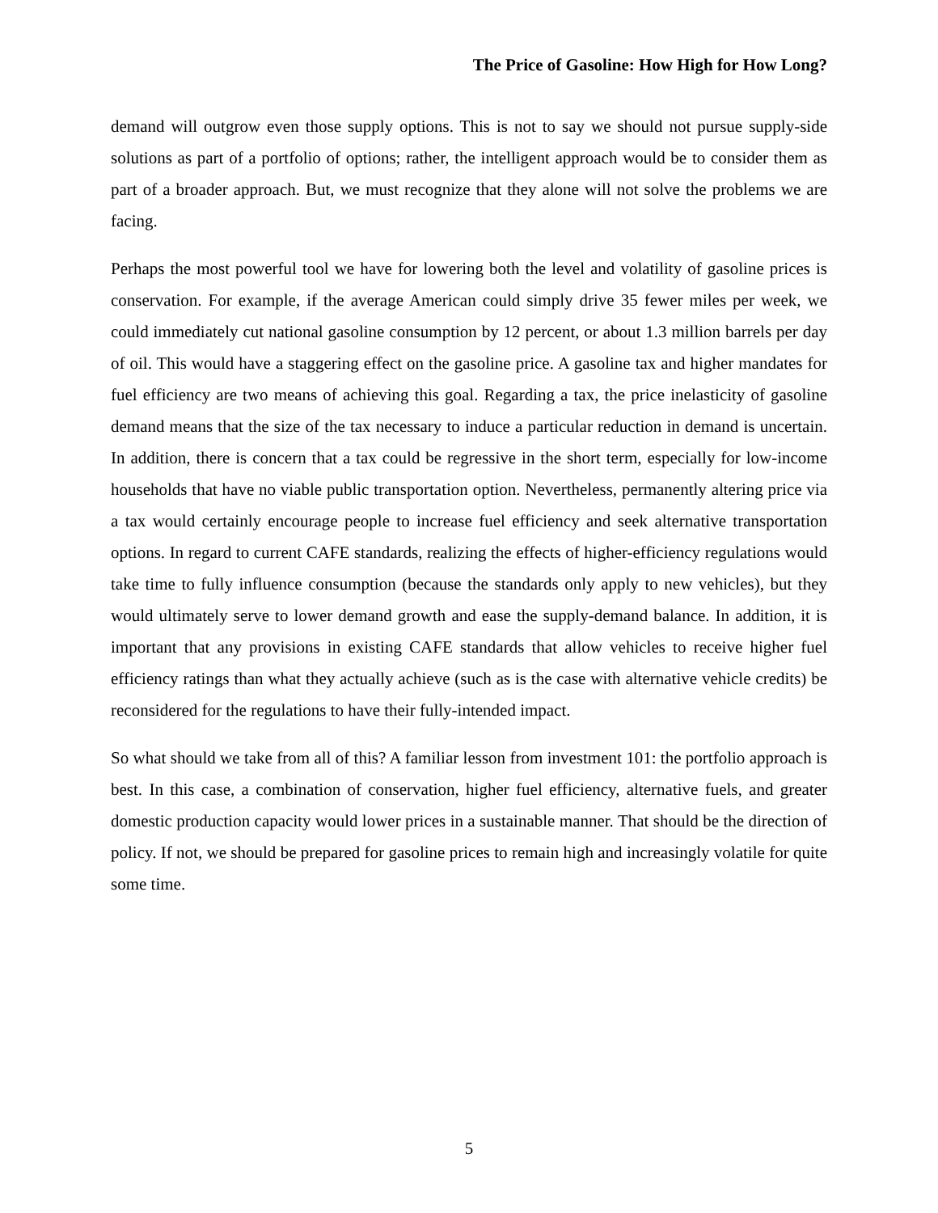The Price of Gasoline: How High for How Long?
demand will outgrow even those supply options. This is not to say we should not pursue supply-side solutions as part of a portfolio of options; rather, the intelligent approach would be to consider them as part of a broader approach. But, we must recognize that they alone will not solve the problems we are facing.
Perhaps the most powerful tool we have for lowering both the level and volatility of gasoline prices is conservation. For example, if the average American could simply drive 35 fewer miles per week, we could immediately cut national gasoline consumption by 12 percent, or about 1.3 million barrels per day of oil. This would have a staggering effect on the gasoline price. A gasoline tax and higher mandates for fuel efficiency are two means of achieving this goal. Regarding a tax, the price inelasticity of gasoline demand means that the size of the tax necessary to induce a particular reduction in demand is uncertain. In addition, there is concern that a tax could be regressive in the short term, especially for low-income households that have no viable public transportation option. Nevertheless, permanently altering price via a tax would certainly encourage people to increase fuel efficiency and seek alternative transportation options. In regard to current CAFE standards, realizing the effects of higher-efficiency regulations would take time to fully influence consumption (because the standards only apply to new vehicles), but they would ultimately serve to lower demand growth and ease the supply-demand balance. In addition, it is important that any provisions in existing CAFE standards that allow vehicles to receive higher fuel efficiency ratings than what they actually achieve (such as is the case with alternative vehicle credits) be reconsidered for the regulations to have their fully-intended impact.
So what should we take from all of this? A familiar lesson from investment 101: the portfolio approach is best. In this case, a combination of conservation, higher fuel efficiency, alternative fuels, and greater domestic production capacity would lower prices in a sustainable manner. That should be the direction of policy. If not, we should be prepared for gasoline prices to remain high and increasingly volatile for quite some time.
5